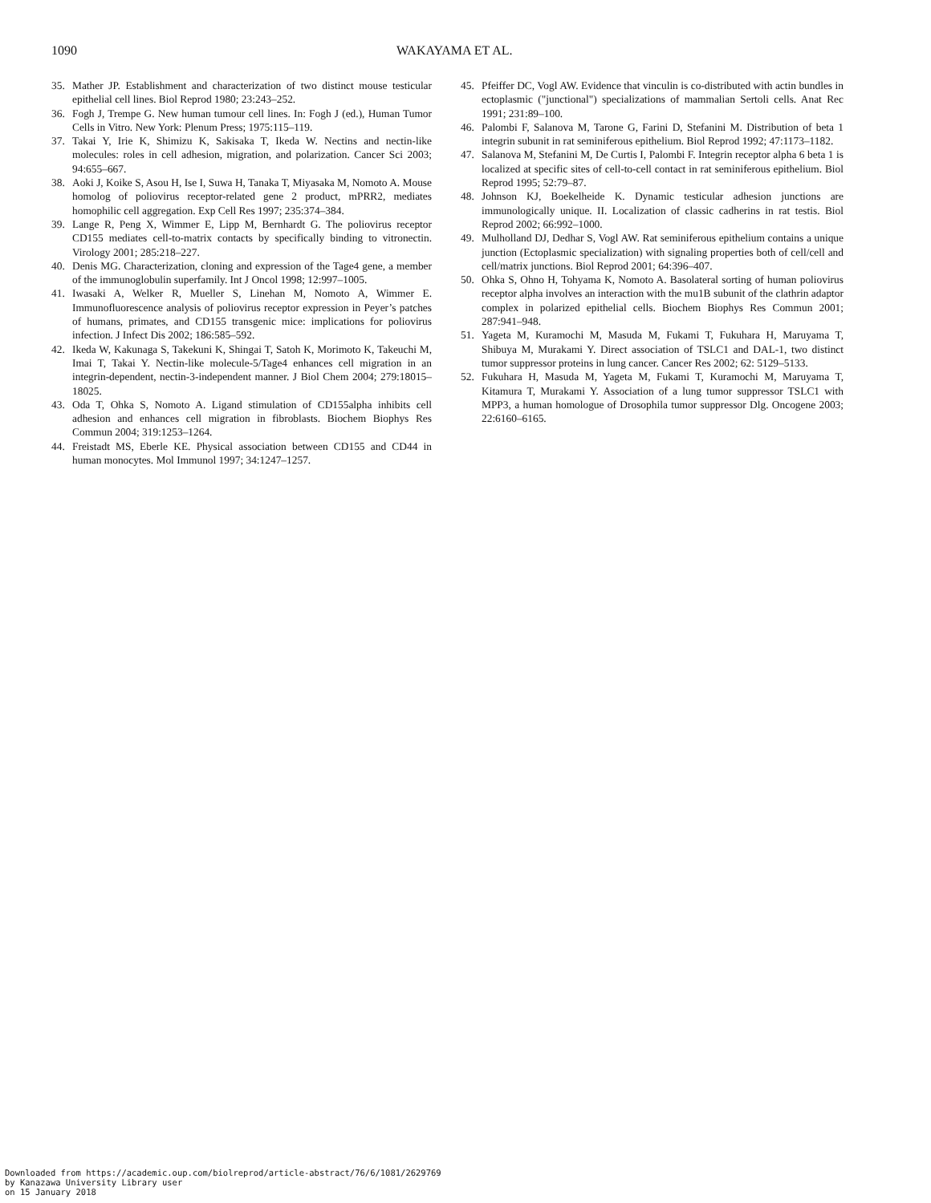1090 WAKAYAMA ET AL.
35. Mather JP. Establishment and characterization of two distinct mouse testicular epithelial cell lines. Biol Reprod 1980; 23:243–252.
36. Fogh J, Trempe G. New human tumour cell lines. In: Fogh J (ed.), Human Tumor Cells in Vitro. New York: Plenum Press; 1975:115–119.
37. Takai Y, Irie K, Shimizu K, Sakisaka T, Ikeda W. Nectins and nectin-like molecules: roles in cell adhesion, migration, and polarization. Cancer Sci 2003; 94:655–667.
38. Aoki J, Koike S, Asou H, Ise I, Suwa H, Tanaka T, Miyasaka M, Nomoto A. Mouse homolog of poliovirus receptor-related gene 2 product, mPRR2, mediates homophilic cell aggregation. Exp Cell Res 1997; 235:374–384.
39. Lange R, Peng X, Wimmer E, Lipp M, Bernhardt G. The poliovirus receptor CD155 mediates cell-to-matrix contacts by specifically binding to vitronectin. Virology 2001; 285:218–227.
40. Denis MG. Characterization, cloning and expression of the Tage4 gene, a member of the immunoglobulin superfamily. Int J Oncol 1998; 12:997–1005.
41. Iwasaki A, Welker R, Mueller S, Linehan M, Nomoto A, Wimmer E. Immunofluorescence analysis of poliovirus receptor expression in Peyer’s patches of humans, primates, and CD155 transgenic mice: implications for poliovirus infection. J Infect Dis 2002; 186:585–592.
42. Ikeda W, Kakunaga S, Takekuni K, Shingai T, Satoh K, Morimoto K, Takeuchi M, Imai T, Takai Y. Nectin-like molecule-5/Tage4 enhances cell migration in an integrin-dependent, nectin-3-independent manner. J Biol Chem 2004; 279:18015–18025.
43. Oda T, Ohka S, Nomoto A. Ligand stimulation of CD155alpha inhibits cell adhesion and enhances cell migration in fibroblasts. Biochem Biophys Res Commun 2004; 319:1253–1264.
44. Freistadt MS, Eberle KE. Physical association between CD155 and CD44 in human monocytes. Mol Immunol 1997; 34:1247–1257.
45. Pfeiffer DC, Vogl AW. Evidence that vinculin is co-distributed with actin bundles in ectoplasmic ("junctional") specializations of mammalian Sertoli cells. Anat Rec 1991; 231:89–100.
46. Palombi F, Salanova M, Tarone G, Farini D, Stefanini M. Distribution of beta 1 integrin subunit in rat seminiferous epithelium. Biol Reprod 1992; 47:1173–1182.
47. Salanova M, Stefanini M, De Curtis I, Palombi F. Integrin receptor alpha 6 beta 1 is localized at specific sites of cell-to-cell contact in rat seminiferous epithelium. Biol Reprod 1995; 52:79–87.
48. Johnson KJ, Boekelheide K. Dynamic testicular adhesion junctions are immunologically unique. II. Localization of classic cadherins in rat testis. Biol Reprod 2002; 66:992–1000.
49. Mulholland DJ, Dedhar S, Vogl AW. Rat seminiferous epithelium contains a unique junction (Ectoplasmic specialization) with signaling properties both of cell/cell and cell/matrix junctions. Biol Reprod 2001; 64:396–407.
50. Ohka S, Ohno H, Tohyama K, Nomoto A. Basolateral sorting of human poliovirus receptor alpha involves an interaction with the mu1B subunit of the clathrin adaptor complex in polarized epithelial cells. Biochem Biophys Res Commun 2001; 287:941–948.
51. Yageta M, Kuramochi M, Masuda M, Fukami T, Fukuhara H, Maruyama T, Shibuya M, Murakami Y. Direct association of TSLC1 and DAL-1, two distinct tumor suppressor proteins in lung cancer. Cancer Res 2002; 62: 5129–5133.
52. Fukuhara H, Masuda M, Yageta M, Fukami T, Kuramochi M, Maruyama T, Kitamura T, Murakami Y. Association of a lung tumor suppressor TSLC1 with MPP3, a human homologue of Drosophila tumor suppressor Dlg. Oncogene 2003; 22:6160–6165.
Downloaded from https://academic.oup.com/biolreprod/article-abstract/76/6/1081/2629769
by Kanazawa University Library user
on 15 January 2018